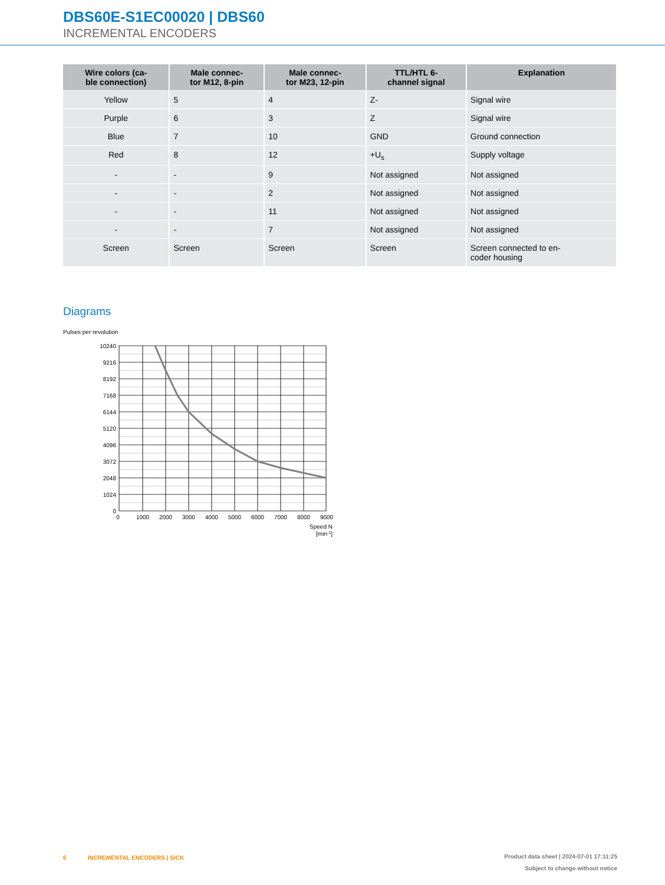DBS60E-S1EC00020 | DBS60
INCREMENTAL ENCODERS
| Wire colors (ca- ble connection) | Male connec- tor M12, 8-pin | Male connec- tor M23, 12-pin | TTL/HTL 6- channel signal | Explanation |
| --- | --- | --- | --- | --- |
| Yellow | 5 | 4 | Z- | Signal wire |
| Purple | 6 | 3 | Z | Signal wire |
| Blue | 7 | 10 | GND | Ground connection |
| Red | 8 | 12 | +U<sub>s</sub> | Supply voltage |
| - | - | 9 | Not assigned | Not assigned |
| - | - | 2 | Not assigned | Not assigned |
| - | - | 11 | Not assigned | Not assigned |
| - | - | 7 | Not assigned | Not assigned |
| Screen | Screen | Screen | Screen | Screen connected to en- coder housing |
Diagrams
Pulses per revolution
10240
9216
8192
7168
6144
5120
4096
3072
2048
1024
0
0
1000
2000
3000
4000
5000
6000
7000
8000
9000
Speed N
[min-1]
6 INCREMENTAL ENCODERS | SICK
Product data sheet | 2024-07-01 17:11:25
Subject to change without notice